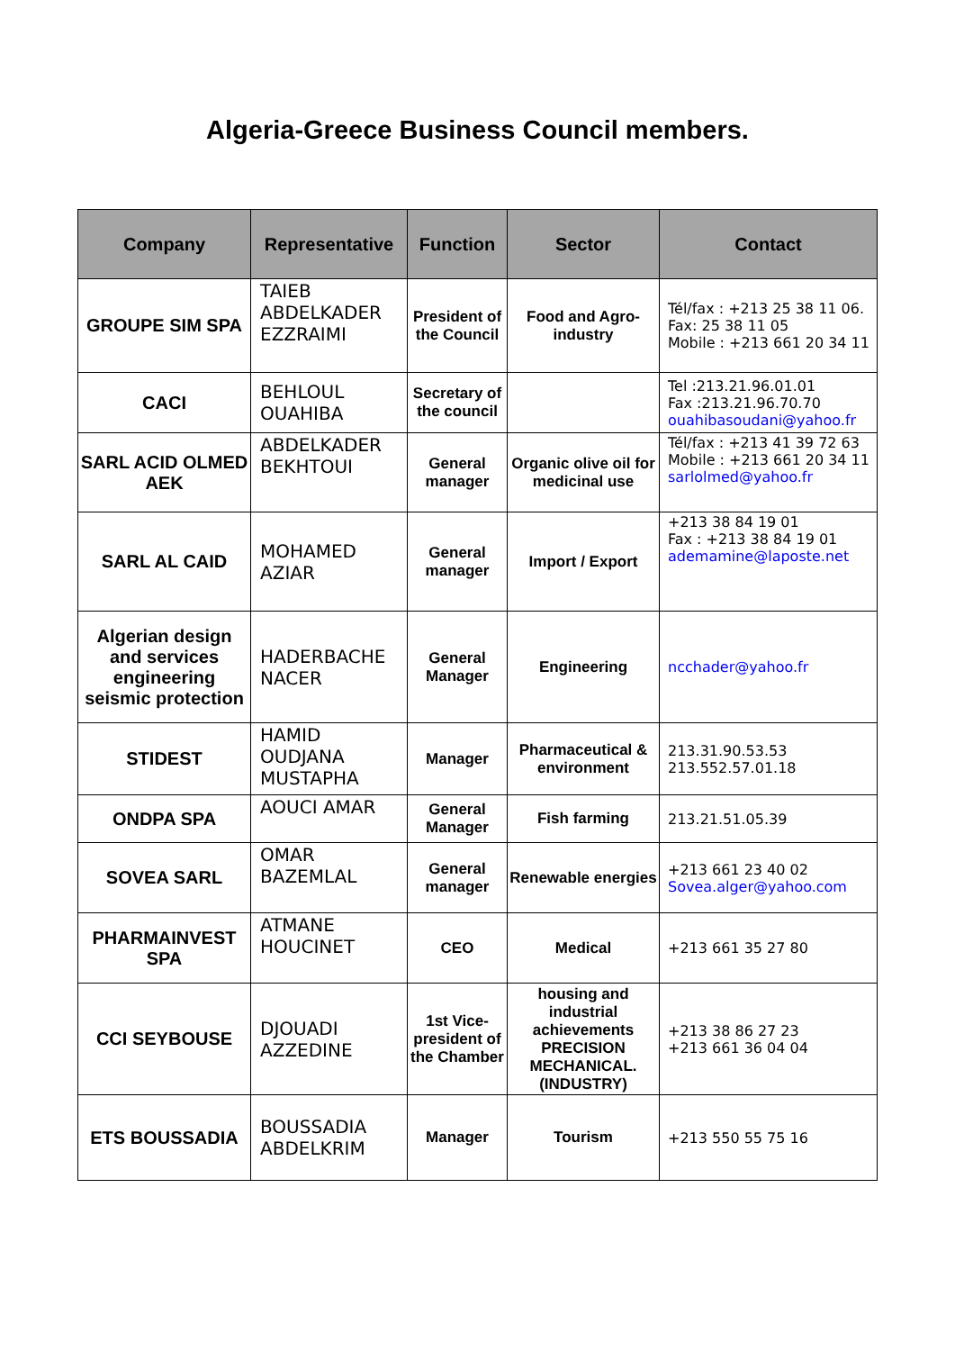Algeria-Greece Business Council members.
| Company | Representative | Function | Sector | Contact |
| --- | --- | --- | --- | --- |
| GROUPE SIM SPA | TAIEB ABDELKADER EZZRAIMI | President of the Council | Food and Agro-industry | Tél/fax : +213 25 38 11 06. Fax: 25 38 11 05 Mobile : +213 661 20 34 11 |
| CACI | BEHLOUL OUAHIBA | Secretary of the council | | Tel :213.21.96.01.01 Fax :213.21.96.70.70 ouahibasoudani@yahoo.fr |
| SARL ACID OLMED AEK | ABDELKADER BEKHTOUI | General manager | Organic olive oil for medicinal use | Tél/fax : +213 41 39 72 63 Mobile : +213 661 20 34 11 sarlolmed@yahoo.fr |
| SARL AL CAID | MOHAMED AZIAR | General manager | Import / Export | +213 38 84 19 01 Fax : +213 38 84 19 01 ademamine@laposte.net |
| Algerian design and services engineering seismic protection | HADERBACHE NACER | General Manager | Engineering | ncchader@yahoo.fr |
| STIDEST | HAMID OUDJANA MUSTAPHA | Manager | Pharmaceutical & environment | 213.31.90.53.53 213.552.57.01.18 |
| ONDPA SPA | AOUCI AMAR | General Manager | Fish farming | 213.21.51.05.39 |
| SOVEA SARL | OMAR BAZEMLAL | General manager | Renewable energies | +213 661 23 40 02 Sovea.alger@yahoo.com |
| PHARMAINVEST SPA | ATMANE HOUCINET | CEO | Medical | +213 661 35 27 80 |
| CCI SEYBOUSE | DJOUADI AZZEDINE | 1st Vice-president of the Chamber | housing and industrial achievements PRECISION MECHANICAL. (INDUSTRY) | +213 38 86 27 23 +213 661 36 04 04 |
| ETS BOUSSADIA | BOUSSADIA ABDELKRIM | Manager | Tourism | +213 550 55 75 16 |